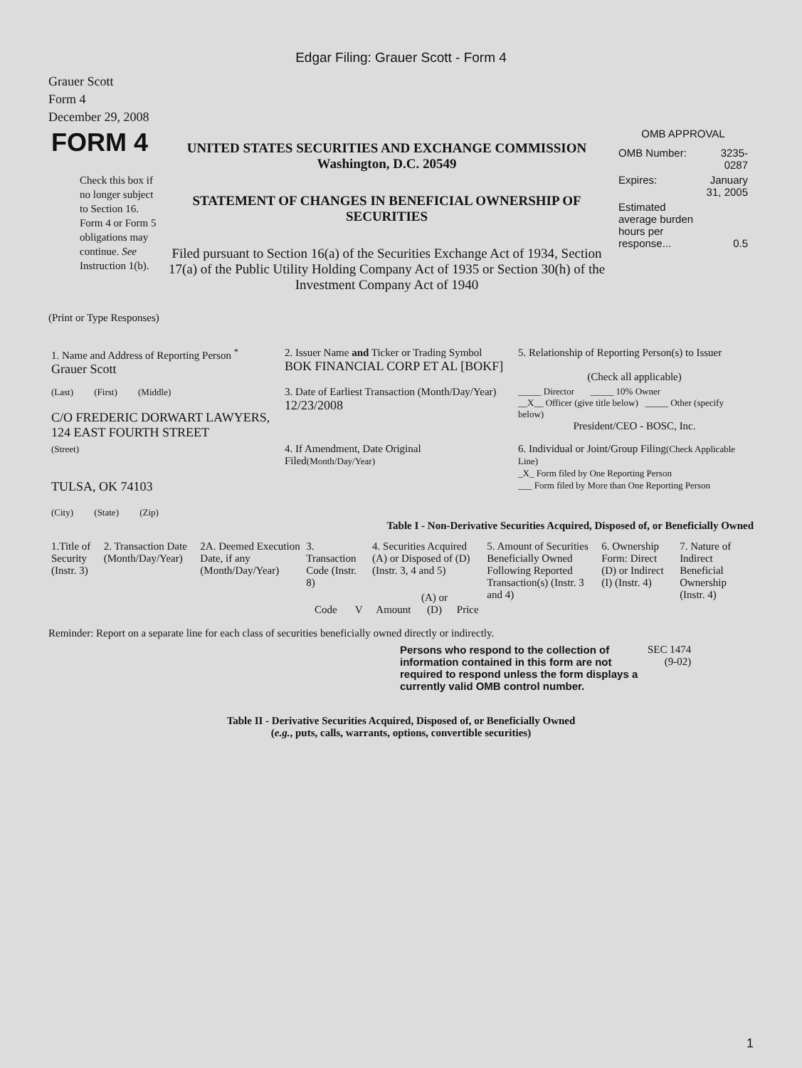Edgar Filing: Grauer Scott - Form 4
Grauer Scott
Form 4
December 29, 2008
| FORM 4 Check this box if no longer subject to Section 16. Form 4 or Form 5 obligations may continue. See Instruction 1(b). | UNITED STATES SECURITIES AND EXCHANGE COMMISSION Washington, D.C. 20549 STATEMENT OF CHANGES IN BENEFICIAL OWNERSHIP OF SECURITIES Filed pursuant to Section 16(a) of the Securities Exchange Act of 1934, Section 17(a) of the Public Utility Holding Company Act of 1935 or Section 30(h) of the Investment Company Act of 1940 | OMB APPROVAL / OMB Number: / 3235-0287 / / Expires: / January 31, 2005 / / Estimated average burden hours per response... / 0.5 / |
(Print or Type Responses)
| 1. Name and Address of Reporting Person <sup>*</sup> Grauer Scott | 2. Issuer Name and Ticker or Trading Symbol BOK FINANCIAL CORP ET AL [BOKF] | 5. Relationship of Reporting Person(s) to Issuer (Check all applicable) |
| (Last) (First) (Middle) C/O FREDERIC DORWART LAWYERS, 124 EAST FOURTH STREET | 3. Date of Earliest Transaction (Month/Day/Year) 12/23/2008 | _____ Director _____ 10% Owner __X__ Officer (give title below) _____ Other (specify below) President/CEO - BOSC, Inc. |
| (Street) TULSA, OK 74103 (City) (State) (Zip) | 4. If Amendment, Date Original Filed (Month/Day/Year) | 6. Individual or Joint/Group Filing (Check Applicable Line) _X_ Form filed by One Reporting Person ___ Form filed by More than One Reporting Person |
Table I - Non-Derivative Securities Acquired, Disposed of, or Beneficially Owned
| 1.Title of Security (Instr. 3) | 2. Transaction Date (Month/Day/Year) | 2A. Deemed Execution Date, if any (Month/Day/Year) | 3. Transaction Code (Instr. 8) | | 4. Securities Acquired (A) or Disposed of (D) (Instr. 3, 4 and 5) | | | 5. Amount of Securities Beneficially Owned Following Reported Transaction(s) (Instr. 3 and 4) | 6. Ownership Form: Direct (D) or Indirect (I) (Instr. 4) | 7. Nature of Indirect Beneficial Ownership (Instr. 4) |
| --- | --- | --- | --- | --- | --- | --- | --- | --- | --- | --- |
| | | | Code | V | Amount | (A) or (D) | Price | | | |
Reminder: Report on a separate line for each class of securities beneficially owned directly or indirectly.
| Persons who respond to the collection of information contained in this form are not required to respond unless the form displays a currently valid OMB control number. | SEC 1474 (9-02) |
Table II - Derivative Securities Acquired, Disposed of, or Beneficially Owned
(e.g., puts, calls, warrants, options, convertible securities)
1